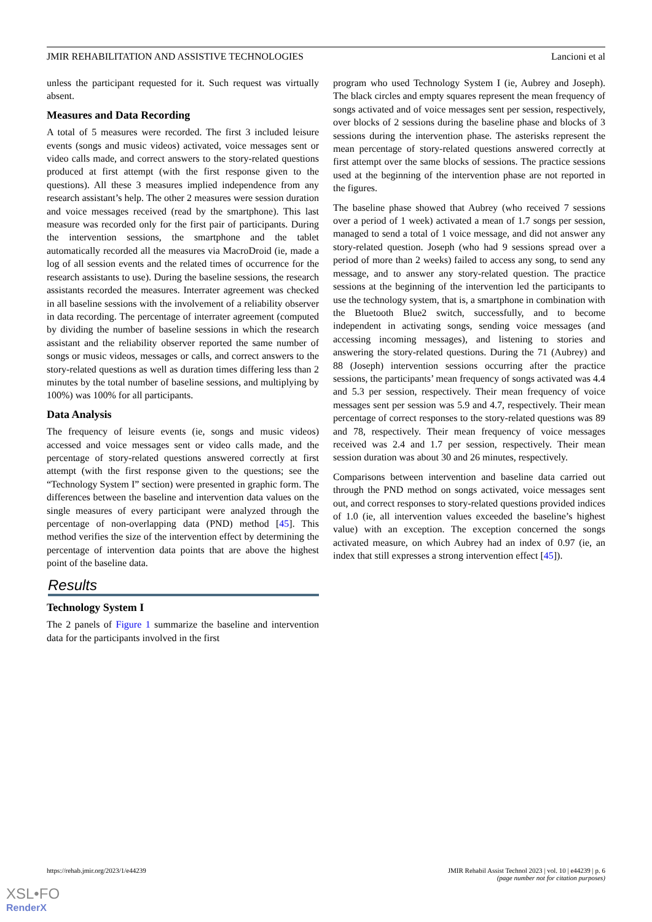JMIR REHABILITATION AND ASSISTIVE TECHNOLOGIES Lancioni et al
unless the participant requested for it. Such request was virtually absent.
Measures and Data Recording
A total of 5 measures were recorded. The first 3 included leisure events (songs and music videos) activated, voice messages sent or video calls made, and correct answers to the story-related questions produced at first attempt (with the first response given to the questions). All these 3 measures implied independence from any research assistant’s help. The other 2 measures were session duration and voice messages received (read by the smartphone). This last measure was recorded only for the first pair of participants. During the intervention sessions, the smartphone and the tablet automatically recorded all the measures via MacroDroid (ie, made a log of all session events and the related times of occurrence for the research assistants to use). During the baseline sessions, the research assistants recorded the measures. Interrater agreement was checked in all baseline sessions with the involvement of a reliability observer in data recording. The percentage of interrater agreement (computed by dividing the number of baseline sessions in which the research assistant and the reliability observer reported the same number of songs or music videos, messages or calls, and correct answers to the story-related questions as well as duration times differing less than 2 minutes by the total number of baseline sessions, and multiplying by 100%) was 100% for all participants.
Data Analysis
The frequency of leisure events (ie, songs and music videos) accessed and voice messages sent or video calls made, and the percentage of story-related questions answered correctly at first attempt (with the first response given to the questions; see the “Technology System I” section) were presented in graphic form. The differences between the baseline and intervention data values on the single measures of every participant were analyzed through the percentage of non-overlapping data (PND) method [45]. This method verifies the size of the intervention effect by determining the percentage of intervention data points that are above the highest point of the baseline data.
Results
Technology System I
The 2 panels of Figure 1 summarize the baseline and intervention data for the participants involved in the first
program who used Technology System I (ie, Aubrey and Joseph). The black circles and empty squares represent the mean frequency of songs activated and of voice messages sent per session, respectively, over blocks of 2 sessions during the baseline phase and blocks of 3 sessions during the intervention phase. The asterisks represent the mean percentage of story-related questions answered correctly at first attempt over the same blocks of sessions. The practice sessions used at the beginning of the intervention phase are not reported in the figures.
The baseline phase showed that Aubrey (who received 7 sessions over a period of 1 week) activated a mean of 1.7 songs per session, managed to send a total of 1 voice message, and did not answer any story-related question. Joseph (who had 9 sessions spread over a period of more than 2 weeks) failed to access any song, to send any message, and to answer any story-related question. The practice sessions at the beginning of the intervention led the participants to use the technology system, that is, a smartphone in combination with the Bluetooth Blue2 switch, successfully, and to become independent in activating songs, sending voice messages (and accessing incoming messages), and listening to stories and answering the story-related questions. During the 71 (Aubrey) and 88 (Joseph) intervention sessions occurring after the practice sessions, the participants’ mean frequency of songs activated was 4.4 and 5.3 per session, respectively. Their mean frequency of voice messages sent per session was 5.9 and 4.7, respectively. Their mean percentage of correct responses to the story-related questions was 89 and 78, respectively. Their mean frequency of voice messages received was 2.4 and 1.7 per session, respectively. Their mean session duration was about 30 and 26 minutes, respectively.
Comparisons between intervention and baseline data carried out through the PND method on songs activated, voice messages sent out, and correct responses to story-related questions provided indices of 1.0 (ie, all intervention values exceeded the baseline’s highest value) with an exception. The exception concerned the songs activated measure, on which Aubrey had an index of 0.97 (ie, an index that still expresses a strong intervention effect [45]).
https://rehab.jmir.org/2023/1/e44239 JMIR Rehabil Assist Technol 2023 | vol. 10 | e44239 | p. 6
(page number not for citation purposes)
XSL•FO
RenderX